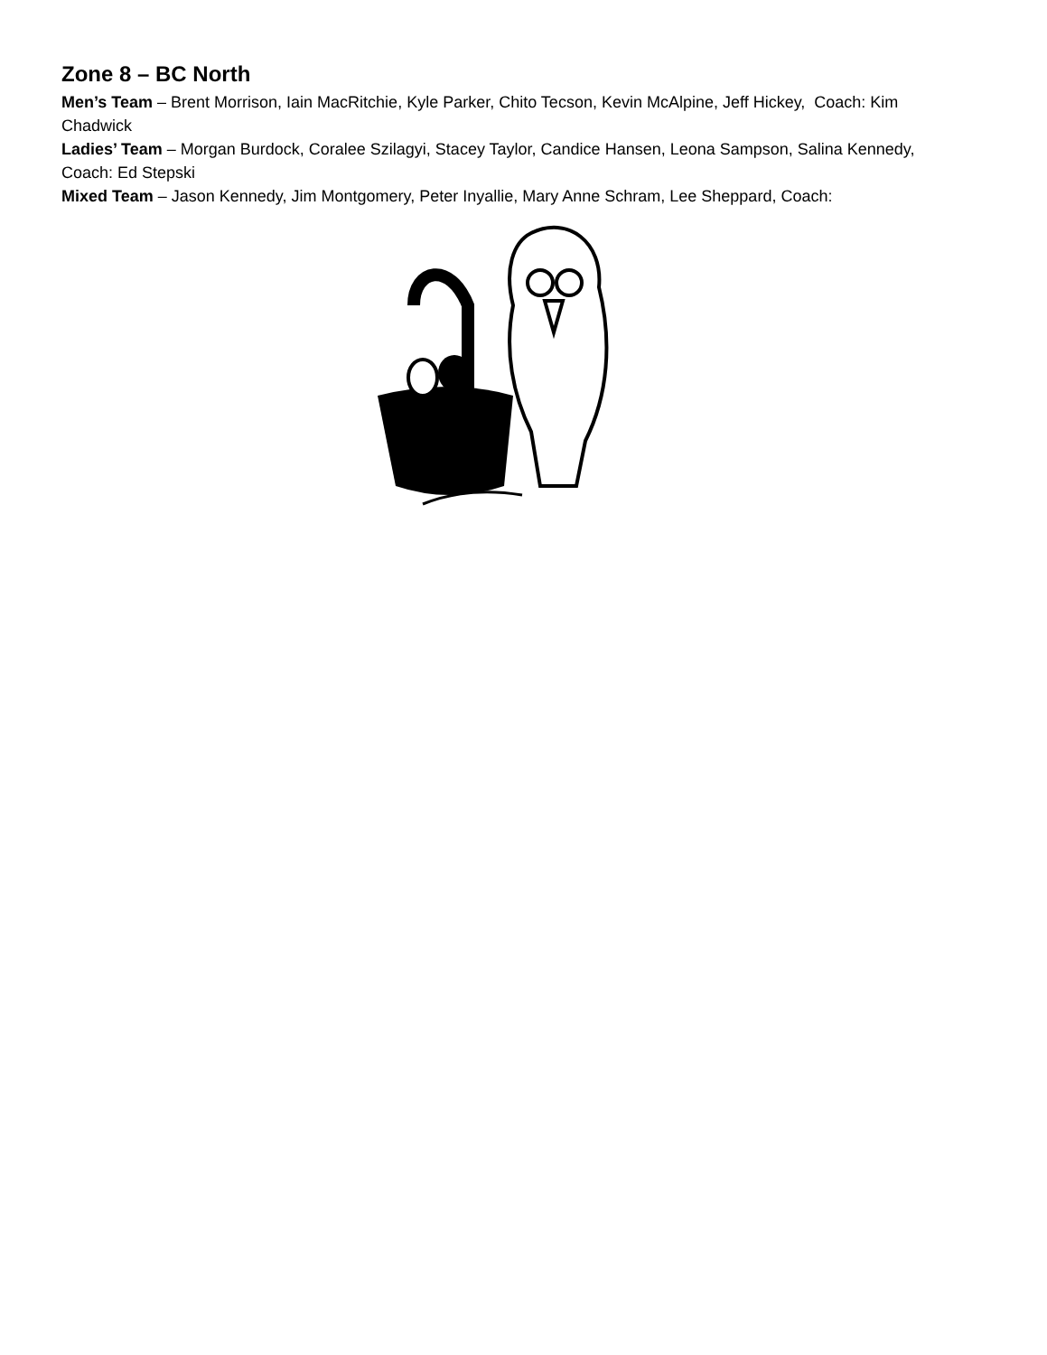Zone 8 – BC North
Men’s Team – Brent Morrison, Iain MacRitchie, Kyle Parker, Chito Tecson, Kevin McAlpine, Jeff Hickey, Coach: Kim Chadwick
Ladies’ Team – Morgan Burdock, Coralee Szilagyi, Stacey Taylor, Candice Hansen, Leona Sampson, Salina Kennedy, Coach: Ed Stepski
Mixed Team – Jason Kennedy, Jim Montgomery, Peter Inyallie, Mary Anne Schram, Lee Sheppard, Coach: